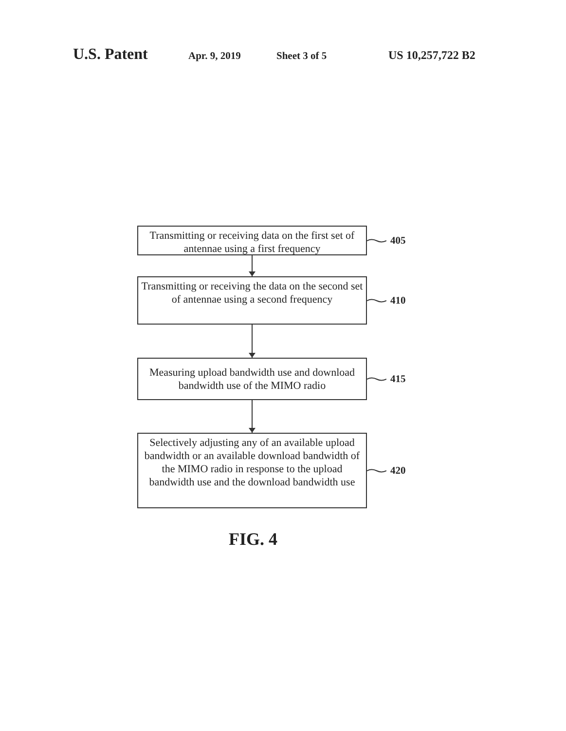U.S. Patent Apr. 9, 2019 Sheet 3 of 5 US 10,257,722 B2
Transmitting or receiving data on the first set of antennae using a first frequency
405
Transmitting or receiving the data on the second set of antennae using a second frequency
410
Measuring upload bandwidth use and download bandwidth use of the MIMO radio
415
Selectively adjusting any of an available upload bandwidth or an available download bandwidth of the MIMO radio in response to the upload bandwidth use and the download bandwidth use
420
FIG. 4